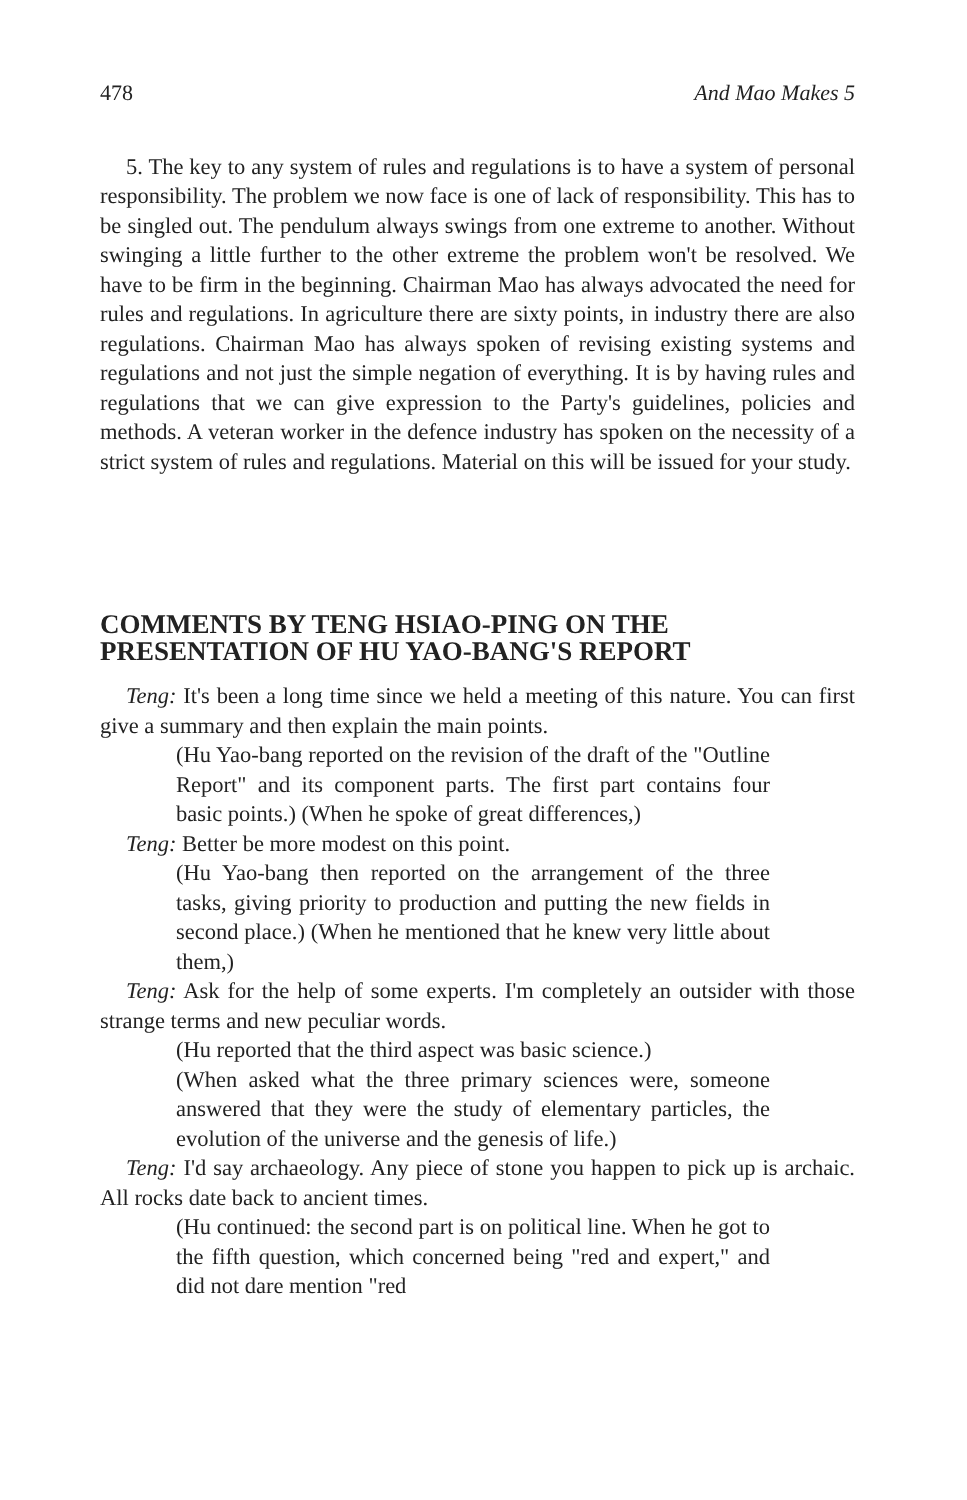478 And Mao Makes 5
5. The key to any system of rules and regulations is to have a system of personal responsibility. The problem we now face is one of lack of responsibility. This has to be singled out. The pendulum always swings from one extreme to another. Without swinging a little further to the other extreme the problem won't be resolved. We have to be firm in the beginning. Chairman Mao has always advocated the need for rules and regulations. In agriculture there are sixty points, in industry there are also regulations. Chairman Mao has always spoken of revising existing systems and regulations and not just the simple negation of everything. It is by having rules and regulations that we can give expression to the Party's guidelines, policies and methods. A veteran worker in the defence industry has spoken on the necessity of a strict system of rules and regulations. Material on this will be issued for your study.
COMMENTS BY TENG HSIAO-PING ON THE PRESENTATION OF HU YAO-BANG'S REPORT
Teng: It's been a long time since we held a meeting of this nature. You can first give a summary and then explain the main points.
(Hu Yao-bang reported on the revision of the draft of the "Outline Report" and its component parts. The first part contains four basic points.) (When he spoke of great differences,)
Teng: Better be more modest on this point.
(Hu Yao-bang then reported on the arrangement of the three tasks, giving priority to production and putting the new fields in second place.) (When he mentioned that he knew very little about them,)
Teng: Ask for the help of some experts. I'm completely an outsider with those strange terms and new peculiar words.
(Hu reported that the third aspect was basic science.)
(When asked what the three primary sciences were, someone answered that they were the study of elementary particles, the evolution of the universe and the genesis of life.)
Teng: I'd say archaeology. Any piece of stone you happen to pick up is archaic. All rocks date back to ancient times.
(Hu continued: the second part is on political line. When he got to the fifth question, which concerned being "red and expert," and did not dare mention "red